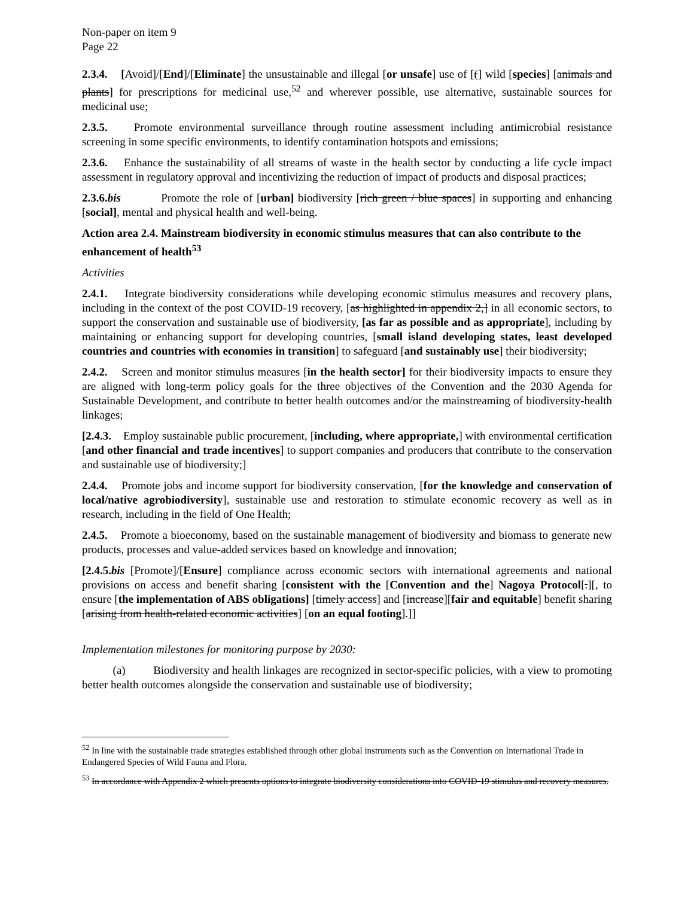Non-paper on item 9
Page 22
2.3.4. [Avoid]/[End]/[Eliminate] the unsustainable and illegal [or unsafe] use of [(] wild [species] [animals and plants] for prescriptions for medicinal use,<sup>52</sup> and wherever possible, use alternative, sustainable sources for medicinal use;
2.3.5. Promote environmental surveillance through routine assessment including antimicrobial resistance screening in some specific environments, to identify contamination hotspots and emissions;
2.3.6. Enhance the sustainability of all streams of waste in the health sector by conducting a life cycle impact assessment in regulatory approval and incentivizing the reduction of impact of products and disposal practices;
2.3.6.bis Promote the role of [urban] biodiversity [rich green / blue spaces] in supporting and enhancing [social], mental and physical health and well-being.
Action area 2.4. Mainstream biodiversity in economic stimulus measures that can also contribute to the enhancement of health<sup>53</sup>
Activities
2.4.1. Integrate biodiversity considerations while developing economic stimulus measures and recovery plans, including in the context of the post COVID-19 recovery, [as highlighted in appendix 2,] in all economic sectors, to support the conservation and sustainable use of biodiversity, [as far as possible and as appropriate], including by maintaining or enhancing support for developing countries, [small island developing states, least developed countries and countries with economies in transition] to safeguard [and sustainably use] their biodiversity;
2.4.2. Screen and monitor stimulus measures [in the health sector] for their biodiversity impacts to ensure they are aligned with long-term policy goals for the three objectives of the Convention and the 2030 Agenda for Sustainable Development, and contribute to better health outcomes and/or the mainstreaming of biodiversity-health linkages;
[2.4.3. Employ sustainable public procurement, [including, where appropriate,] with environmental certification [and other financial and trade incentives] to support companies and producers that contribute to the conservation and sustainable use of biodiversity;]
2.4.4. Promote jobs and income support for biodiversity conservation, [for the knowledge and conservation of local/native agrobiodiversity], sustainable use and restoration to stimulate economic recovery as well as in research, including in the field of One Health;
2.4.5. Promote a bioeconomy, based on the sustainable management of biodiversity and biomass to generate new products, processes and value-added services based on knowledge and innovation;
[2.4.5.bis [Promote]/[Ensure] compliance across economic sectors with international agreements and national provisions on access and benefit sharing [consistent with the [Convention and the] Nagoya Protocol[.][, to ensure [the implementation of ABS obligations] [timely access] and [increase][fair and equitable] benefit sharing [arising from health-related economic activities] [on an equal footing].]]
Implementation milestones for monitoring purpose by 2030:
(a) Biodiversity and health linkages are recognized in sector-specific policies, with a view to promoting better health outcomes alongside the conservation and sustainable use of biodiversity;
<sup>52</sup> In line with the sustainable trade strategies established through other global instruments such as the Convention on International Trade in Endangered Species of Wild Fauna and Flora.
<sup>53</sup> In accordance with Appendix 2 which presents options to integrate biodiversity considerations into COVID-19 stimulus and recovery measures.